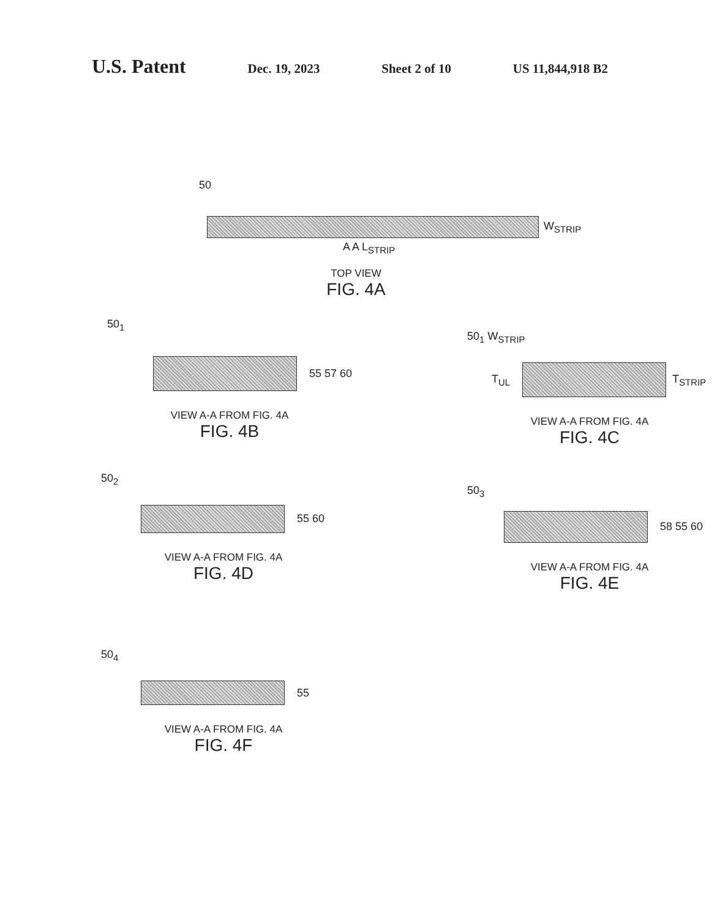U.S. Patent Dec. 19, 2023 Sheet 2 of 10 US 11,844,918 B2
50
W<sub>STRIP</sub>
A A L<sub>STRIP</sub>
TOP VIEW
FIG. 4A
50<sub>1</sub>
55 57 60
VIEW A-A FROM FIG. 4A
FIG. 4B
50<sub>1</sub> W<sub>STRIP</sub>
T<sub>UL</sub> T<sub>STRIP</sub>
VIEW A-A FROM FIG. 4A
FIG. 4C
50<sub>2</sub>
55 60
VIEW A-A FROM FIG. 4A
FIG. 4D
50<sub>3</sub>
58 55 60
VIEW A-A FROM FIG. 4A
FIG. 4E
50<sub>4</sub>
55
VIEW A-A FROM FIG. 4A
FIG. 4F